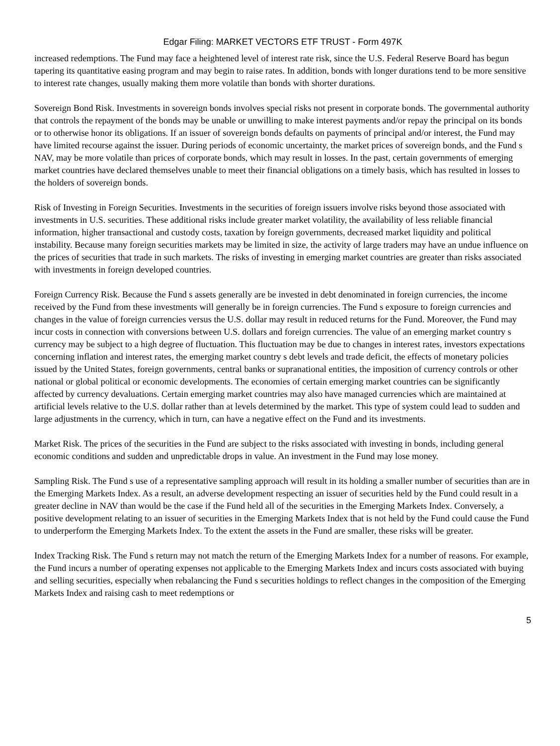Edgar Filing: MARKET VECTORS ETF TRUST - Form 497K
increased redemptions. The Fund may face a heightened level of interest rate risk, since the U.S. Federal Reserve Board has begun tapering its quantitative easing program and may begin to raise rates. In addition, bonds with longer durations tend to be more sensitive to interest rate changes, usually making them more volatile than bonds with shorter durations.
Sovereign Bond Risk. Investments in sovereign bonds involves special risks not present in corporate bonds. The governmental authority that controls the repayment of the bonds may be unable or unwilling to make interest payments and/or repay the principal on its bonds or to otherwise honor its obligations. If an issuer of sovereign bonds defaults on payments of principal and/or interest, the Fund may have limited recourse against the issuer. During periods of economic uncertainty, the market prices of sovereign bonds, and the Fund s NAV, may be more volatile than prices of corporate bonds, which may result in losses. In the past, certain governments of emerging market countries have declared themselves unable to meet their financial obligations on a timely basis, which has resulted in losses to the holders of sovereign bonds.
Risk of Investing in Foreign Securities. Investments in the securities of foreign issuers involve risks beyond those associated with investments in U.S. securities. These additional risks include greater market volatility, the availability of less reliable financial information, higher transactional and custody costs, taxation by foreign governments, decreased market liquidity and political instability. Because many foreign securities markets may be limited in size, the activity of large traders may have an undue influence on the prices of securities that trade in such markets. The risks of investing in emerging market countries are greater than risks associated with investments in foreign developed countries.
Foreign Currency Risk. Because the Fund s assets generally are be invested in debt denominated in foreign currencies, the income received by the Fund from these investments will generally be in foreign currencies. The Fund s exposure to foreign currencies and changes in the value of foreign currencies versus the U.S. dollar may result in reduced returns for the Fund. Moreover, the Fund may incur costs in connection with conversions between U.S. dollars and foreign currencies. The value of an emerging market country s currency may be subject to a high degree of fluctuation. This fluctuation may be due to changes in interest rates, investors expectations concerning inflation and interest rates, the emerging market country s debt levels and trade deficit, the effects of monetary policies issued by the United States, foreign governments, central banks or supranational entities, the imposition of currency controls or other national or global political or economic developments. The economies of certain emerging market countries can be significantly affected by currency devaluations. Certain emerging market countries may also have managed currencies which are maintained at artificial levels relative to the U.S. dollar rather than at levels determined by the market. This type of system could lead to sudden and large adjustments in the currency, which in turn, can have a negative effect on the Fund and its investments.
Market Risk. The prices of the securities in the Fund are subject to the risks associated with investing in bonds, including general economic conditions and sudden and unpredictable drops in value. An investment in the Fund may lose money.
Sampling Risk. The Fund s use of a representative sampling approach will result in its holding a smaller number of securities than are in the Emerging Markets Index. As a result, an adverse development respecting an issuer of securities held by the Fund could result in a greater decline in NAV than would be the case if the Fund held all of the securities in the Emerging Markets Index. Conversely, a positive development relating to an issuer of securities in the Emerging Markets Index that is not held by the Fund could cause the Fund to underperform the Emerging Markets Index. To the extent the assets in the Fund are smaller, these risks will be greater.
Index Tracking Risk. The Fund s return may not match the return of the Emerging Markets Index for a number of reasons. For example, the Fund incurs a number of operating expenses not applicable to the Emerging Markets Index and incurs costs associated with buying and selling securities, especially when rebalancing the Fund s securities holdings to reflect changes in the composition of the Emerging Markets Index and raising cash to meet redemptions or
5